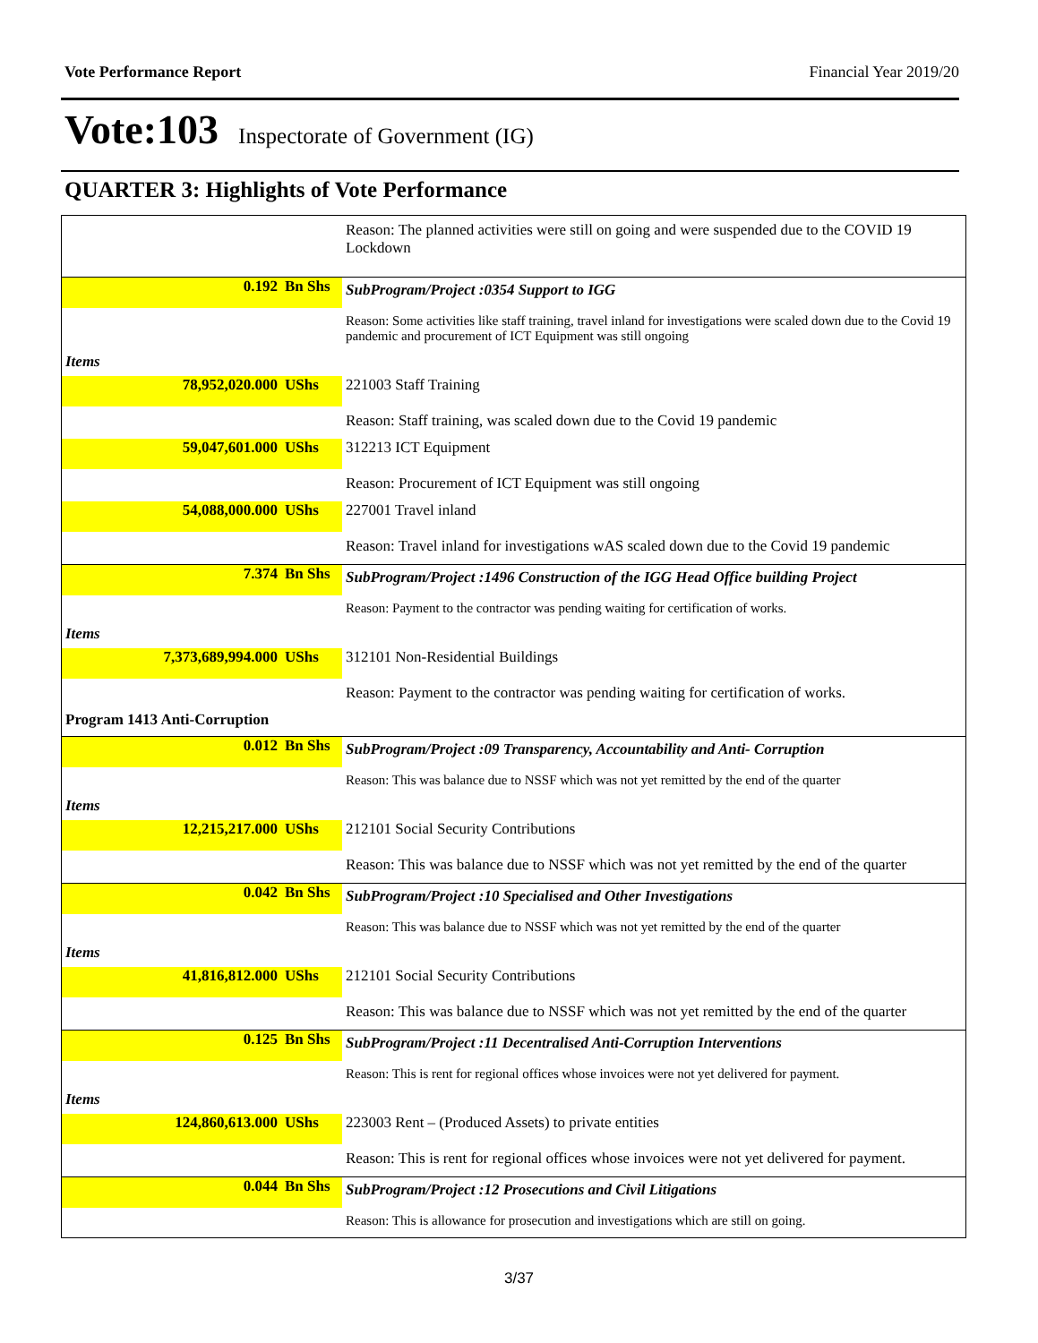Vote Performance Report Financial Year 2019/20
Vote:103 Inspectorate of Government (IG)
QUARTER 3: Highlights of Vote Performance
| | | Reason: The planned activities were still on going and were suspended due to the COVID 19 Lockdown |
| 0.192 | Bn Shs | SubProgram/Project :0354 Support to IGG |
| | | Reason: Some activities like staff training, travel inland for investigations were scaled down due to the Covid 19 pandemic and procurement of ICT Equipment was still ongoing |
| Items | | |
| 78,952,020.000 | UShs | 221003 Staff Training |
| | | Reason: Staff training, was scaled down due to the Covid 19 pandemic |
| 59,047,601.000 | UShs | 312213 ICT Equipment |
| | | Reason: Procurement of ICT Equipment was still ongoing |
| 54,088,000.000 | UShs | 227001 Travel inland |
| | | Reason: Travel inland for investigations wAS scaled down due to the Covid 19 pandemic |
| 7.374 | Bn Shs | SubProgram/Project :1496 Construction of the IGG Head Office building Project |
| | | Reason: Payment to the contractor was pending waiting for certification of works. |
| Items | | |
| 7,373,689,994.000 | UShs | 312101 Non-Residential Buildings |
| | | Reason: Payment to the contractor was pending waiting for certification of works. |
| Program 1413 Anti-Corruption | | |
| 0.012 | Bn Shs | SubProgram/Project :09 Transparency, Accountability and Anti- Corruption |
| | | Reason: This was balance due to NSSF which was not yet remitted by the end of the quarter |
| Items | | |
| 12,215,217.000 | UShs | 212101 Social Security Contributions |
| | | Reason: This was balance due to NSSF which was not yet remitted by the end of the quarter |
| 0.042 | Bn Shs | SubProgram/Project :10 Specialised and Other Investigations |
| | | Reason: This was balance due to NSSF which was not yet remitted by the end of the quarter |
| Items | | |
| 41,816,812.000 | UShs | 212101 Social Security Contributions |
| | | Reason: This was balance due to NSSF which was not yet remitted by the end of the quarter |
| 0.125 | Bn Shs | SubProgram/Project :11 Decentralised Anti-Corruption Interventions |
| | | Reason: This is rent for regional offices whose invoices were not yet delivered for payment. |
| Items | | |
| 124,860,613.000 | UShs | 223003 Rent – (Produced Assets) to private entities |
| | | Reason: This is rent for regional offices whose invoices were not yet delivered for payment. |
| 0.044 | Bn Shs | SubProgram/Project :12 Prosecutions and Civil Litigations |
| | | Reason: This is allowance for prosecution and investigations which are still on going. |
3/37